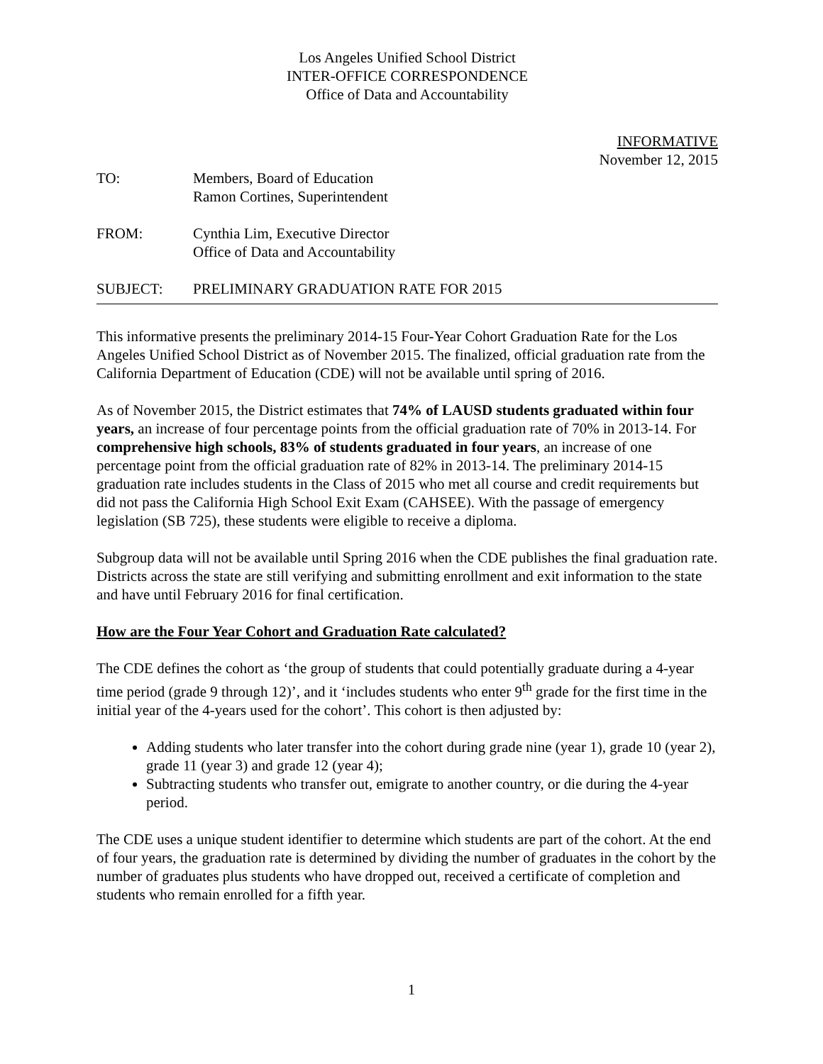Los Angeles Unified School District
INTER-OFFICE CORRESPONDENCE
Office of Data and Accountability
INFORMATIVE
November 12, 2015
TO: Members, Board of Education
Ramon Cortines, Superintendent
FROM: Cynthia Lim, Executive Director
Office of Data and Accountability
SUBJECT: PRELIMINARY GRADUATION RATE FOR 2015
This informative presents the preliminary 2014-15 Four-Year Cohort Graduation Rate for the Los Angeles Unified School District as of November 2015. The finalized, official graduation rate from the California Department of Education (CDE) will not be available until spring of 2016.
As of November 2015, the District estimates that 74% of LAUSD students graduated within four years, an increase of four percentage points from the official graduation rate of 70% in 2013-14. For comprehensive high schools, 83% of students graduated in four years, an increase of one percentage point from the official graduation rate of 82% in 2013-14. The preliminary 2014-15 graduation rate includes students in the Class of 2015 who met all course and credit requirements but did not pass the California High School Exit Exam (CAHSEE). With the passage of emergency legislation (SB 725), these students were eligible to receive a diploma.
Subgroup data will not be available until Spring 2016 when the CDE publishes the final graduation rate. Districts across the state are still verifying and submitting enrollment and exit information to the state and have until February 2016 for final certification.
How are the Four Year Cohort and Graduation Rate calculated?
The CDE defines the cohort as ‘the group of students that could potentially graduate during a 4-year time period (grade 9 through 12)’, and it ‘includes students who enter 9<sup>th</sup> grade for the first time in the initial year of the 4-years used for the cohort’. This cohort is then adjusted by:
Adding students who later transfer into the cohort during grade nine (year 1), grade 10 (year 2), grade 11 (year 3) and grade 12 (year 4);
Subtracting students who transfer out, emigrate to another country, or die during the 4-year period.
The CDE uses a unique student identifier to determine which students are part of the cohort. At the end of four years, the graduation rate is determined by dividing the number of graduates in the cohort by the number of graduates plus students who have dropped out, received a certificate of completion and students who remain enrolled for a fifth year.
1